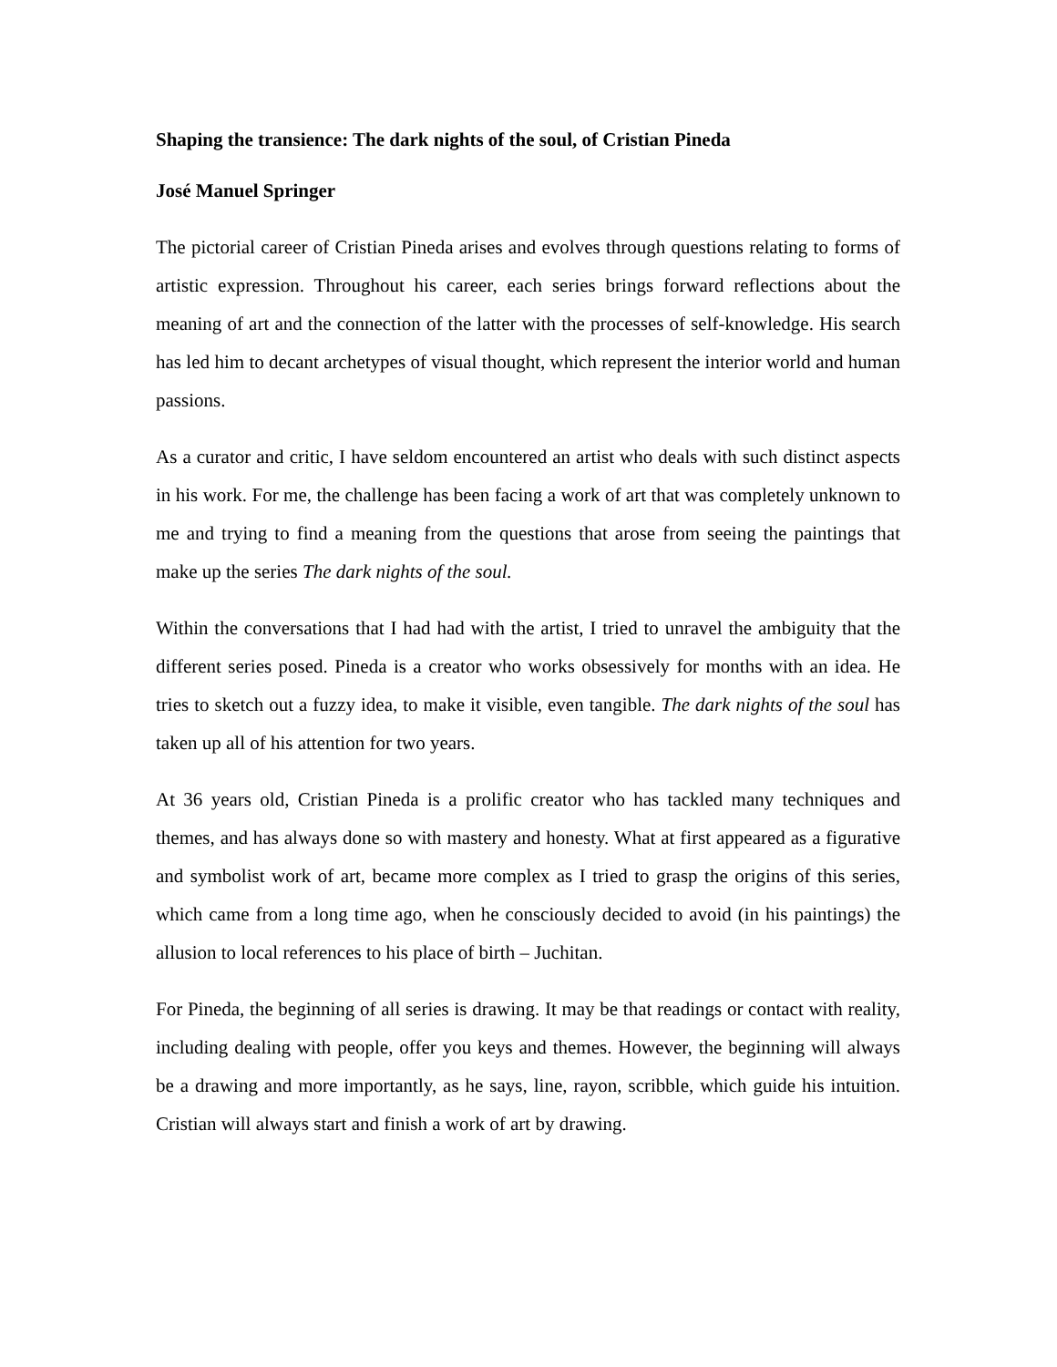Shaping the transience: The dark nights of the soul, of Cristian Pineda
José Manuel Springer
The pictorial career of Cristian Pineda arises and evolves through questions relating to forms of artistic expression. Throughout his career, each series brings forward reflections about the meaning of art and the connection of the latter with the processes of self-knowledge. His search has led him to decant archetypes of visual thought, which represent the interior world and human passions.
As a curator and critic, I have seldom encountered an artist who deals with such distinct aspects in his work. For me, the challenge has been facing a work of art that was completely unknown to me and trying to find a meaning from the questions that arose from seeing the paintings that make up the series The dark nights of the soul.
Within the conversations that I had had with the artist, I tried to unravel the ambiguity that the different series posed. Pineda is a creator who works obsessively for months with an idea. He tries to sketch out a fuzzy idea, to make it visible, even tangible. The dark nights of the soul has taken up all of his attention for two years.
At 36 years old, Cristian Pineda is a prolific creator who has tackled many techniques and themes, and has always done so with mastery and honesty. What at first appeared as a figurative and symbolist work of art, became more complex as I tried to grasp the origins of this series, which came from a long time ago, when he consciously decided to avoid (in his paintings) the allusion to local references to his place of birth – Juchitan.
For Pineda, the beginning of all series is drawing. It may be that readings or contact with reality, including dealing with people, offer you keys and themes. However, the beginning will always be a drawing and more importantly, as he says, line, rayon, scribble, which guide his intuition. Cristian will always start and finish a work of art by drawing.